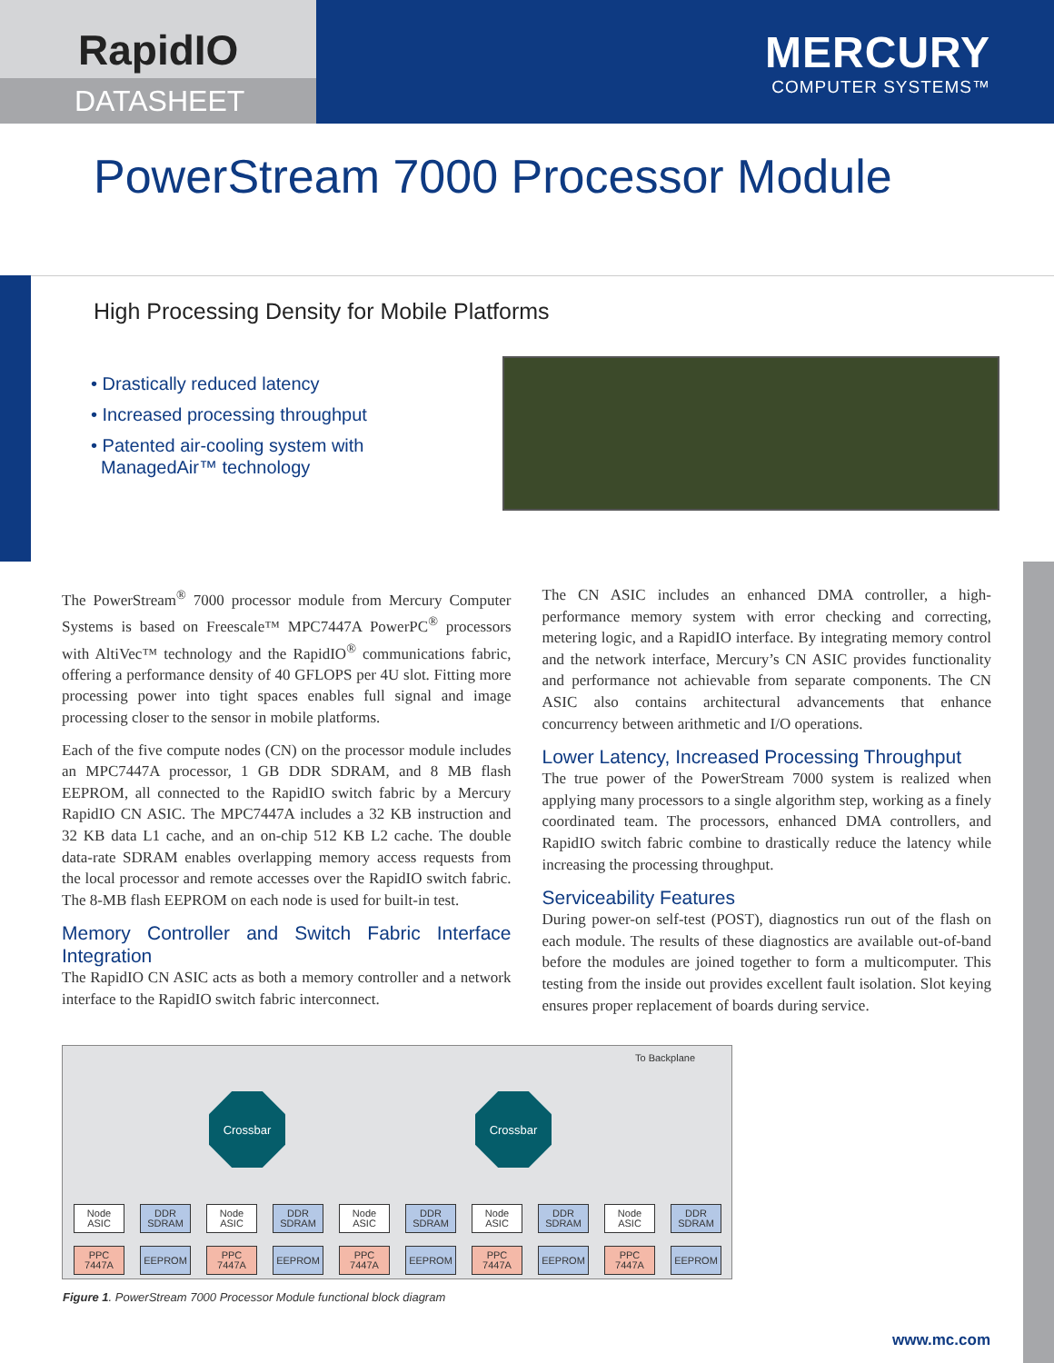RapidIO
DATASHEET
MERCURY
COMPUTER SYSTEMS™
PowerStream 7000 Processor Module
High Processing Density for Mobile Platforms
• Drastically reduced latency
• Increased processing throughput
• Patented air-cooling system with
ManagedAir™ technology
The PowerStream<sup>®</sup> 7000 processor module from Mercury Computer Systems is based on Freescale™ MPC7447A PowerPC<sup>®</sup> processors with AltiVec™ technology and the RapidIO<sup>®</sup> communications fabric, offering a performance density of 40 GFLOPS per 4U slot. Fitting more processing power into tight spaces enables full signal and image processing closer to the sensor in mobile platforms.
Each of the five compute nodes (CN) on the processor module includes an MPC7447A processor, 1 GB DDR SDRAM, and 8 MB flash EEPROM, all connected to the RapidIO switch fabric by a Mercury RapidIO CN ASIC. The MPC7447A includes a 32 KB instruction and 32 KB data L1 cache, and an on-chip 512 KB L2 cache. The double data-rate SDRAM enables overlapping memory access requests from the local processor and remote accesses over the RapidIO switch fabric. The 8-MB flash EEPROM on each node is used for built-in test.
Memory Controller and Switch Fabric Interface Integration
The RapidIO CN ASIC acts as both a memory controller and a network interface to the RapidIO switch fabric interconnect.
The CN ASIC includes an enhanced DMA controller, a high-performance memory system with error checking and correcting, metering logic, and a RapidIO interface. By integrating memory control and the network interface, Mercury’s CN ASIC provides functionality and performance not achievable from separate components. The CN ASIC also contains architectural advancements that enhance concurrency between arithmetic and I/O operations.
Lower Latency, Increased Processing Throughput
The true power of the PowerStream 7000 system is realized when applying many processors to a single algorithm step, working as a finely coordinated team. The processors, enhanced DMA controllers, and RapidIO switch fabric combine to drastically reduce the latency while increasing the processing throughput.
Serviceability Features
During power-on self-test (POST), diagnostics run out of the flash on each module. The results of these diagnostics are available out-of-band before the modules are joined together to form a multicomputer. This testing from the inside out provides excellent fault isolation. Slot keying ensures proper replacement of boards during service.
To Backplane
Crossbar Crossbar
Node ASIC
DDR SDRAM
PPC 7447A
EEPROM
Node ASIC
DDR SDRAM
PPC 7447A
EEPROM
Node ASIC
DDR SDRAM
PPC 7447A
EEPROM
Node ASIC
DDR SDRAM
PPC 7447A
EEPROM
Node ASIC
DDR SDRAM
PPC 7447A
EEPROM
Figure 1. PowerStream 7000 Processor Module functional block diagram
www.mc.com